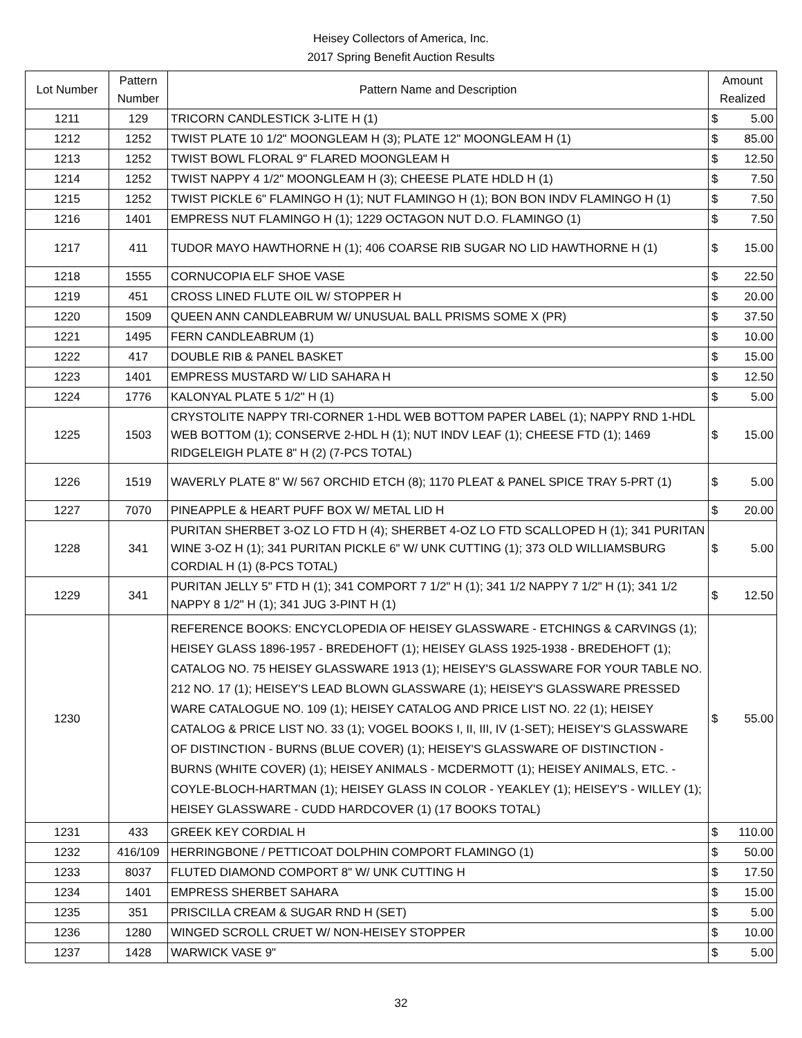Heisey Collectors of America, Inc.
2017 Spring Benefit Auction Results
| Lot Number | Pattern Number | Pattern Name and Description | Amount Realized | |
| --- | --- | --- | --- | --- |
| 1211 | 129 | TRICORN CANDLESTICK 3-LITE H (1) | $ | 5.00 |
| 1212 | 1252 | TWIST PLATE 10 1/2" MOONGLEAM H (3); PLATE 12" MOONGLEAM H (1) | $ | 85.00 |
| 1213 | 1252 | TWIST BOWL FLORAL 9" FLARED MOONGLEAM H | $ | 12.50 |
| 1214 | 1252 | TWIST NAPPY 4 1/2" MOONGLEAM H (3); CHEESE PLATE HDLD H (1) | $ | 7.50 |
| 1215 | 1252 | TWIST PICKLE 6" FLAMINGO H (1); NUT FLAMINGO H (1); BON BON INDV FLAMINGO H (1) | $ | 7.50 |
| 1216 | 1401 | EMPRESS NUT FLAMINGO H (1); 1229 OCTAGON NUT D.O. FLAMINGO (1) | $ | 7.50 |
| 1217 | 411 | TUDOR MAYO HAWTHORNE H (1); 406 COARSE RIB SUGAR NO LID HAWTHORNE H (1) | $ | 15.00 |
| 1218 | 1555 | CORNUCOPIA ELF SHOE VASE | $ | 22.50 |
| 1219 | 451 | CROSS LINED FLUTE OIL W/ STOPPER H | $ | 20.00 |
| 1220 | 1509 | QUEEN ANN CANDLEABRUM W/ UNUSUAL BALL PRISMS SOME X (PR) | $ | 37.50 |
| 1221 | 1495 | FERN CANDLEABRUM (1) | $ | 10.00 |
| 1222 | 417 | DOUBLE RIB & PANEL BASKET | $ | 15.00 |
| 1223 | 1401 | EMPRESS MUSTARD W/ LID SAHARA H | $ | 12.50 |
| 1224 | 1776 | KALONYAL PLATE 5 1/2" H (1) | $ | 5.00 |
| 1225 | 1503 | CRYSTOLITE NAPPY TRI-CORNER 1-HDL WEB BOTTOM PAPER LABEL (1); NAPPY RND 1-HDL WEB BOTTOM (1); CONSERVE 2-HDL H (1); NUT INDV LEAF (1); CHEESE FTD (1); 1469 RIDGELEIGH PLATE 8" H (2) (7-PCS TOTAL) | $ | 15.00 |
| 1226 | 1519 | WAVERLY PLATE 8" W/ 567 ORCHID ETCH (8); 1170 PLEAT & PANEL SPICE TRAY 5-PRT (1) | $ | 5.00 |
| 1227 | 7070 | PINEAPPLE & HEART PUFF BOX W/ METAL LID H | $ | 20.00 |
| 1228 | 341 | PURITAN SHERBET 3-OZ LO FTD H (4); SHERBET 4-OZ LO FTD SCALLOPED H (1); 341 PURITAN WINE 3-OZ H (1); 341 PURITAN PICKLE 6" W/ UNK CUTTING (1); 373 OLD WILLIAMSBURG CORDIAL H (1) (8-PCS TOTAL) | $ | 5.00 |
| 1229 | 341 | PURITAN JELLY 5" FTD H (1); 341 COMPORT 7 1/2" H (1); 341 1/2 NAPPY 7 1/2" H (1); 341 1/2 NAPPY 8 1/2" H (1); 341 JUG 3-PINT H (1) | $ | 12.50 |
| 1230 | | REFERENCE BOOKS: ENCYCLOPEDIA OF HEISEY GLASSWARE - ETCHINGS & CARVINGS (1); HEISEY GLASS 1896-1957 - BREDEHOFT (1); HEISEY GLASS 1925-1938 - BREDEHOFT (1); CATALOG NO. 75 HEISEY GLASSWARE 1913 (1); HEISEY'S GLASSWARE FOR YOUR TABLE NO. 212 NO. 17 (1); HEISEY'S LEAD BLOWN GLASSWARE (1); HEISEY'S GLASSWARE PRESSED WARE CATALOGUE NO. 109 (1); HEISEY CATALOG AND PRICE LIST NO. 22 (1); HEISEY CATALOG & PRICE LIST NO. 33 (1); VOGEL BOOKS I, II, III, IV (1-SET); HEISEY'S GLASSWARE OF DISTINCTION - BURNS (BLUE COVER) (1); HEISEY'S GLASSWARE OF DISTINCTION - BURNS (WHITE COVER) (1); HEISEY ANIMALS - MCDERMOTT (1); HEISEY ANIMALS, ETC. - COYLE-BLOCH-HARTMAN (1); HEISEY GLASS IN COLOR - YEAKLEY (1); HEISEY'S - WILLEY (1); HEISEY GLASSWARE - CUDD HARDCOVER (1) (17 BOOKS TOTAL) | $ | 55.00 |
| 1231 | 433 | GREEK KEY CORDIAL H | $ | 110.00 |
| 1232 | 416/109 | HERRINGBONE / PETTICOAT DOLPHIN COMPORT FLAMINGO (1) | $ | 50.00 |
| 1233 | 8037 | FLUTED DIAMOND COMPORT 8" W/ UNK CUTTING H | $ | 17.50 |
| 1234 | 1401 | EMPRESS SHERBET SAHARA | $ | 15.00 |
| 1235 | 351 | PRISCILLA CREAM & SUGAR RND H (SET) | $ | 5.00 |
| 1236 | 1280 | WINGED SCROLL CRUET W/ NON-HEISEY STOPPER | $ | 10.00 |
| 1237 | 1428 | WARWICK VASE 9" | $ | 5.00 |
32